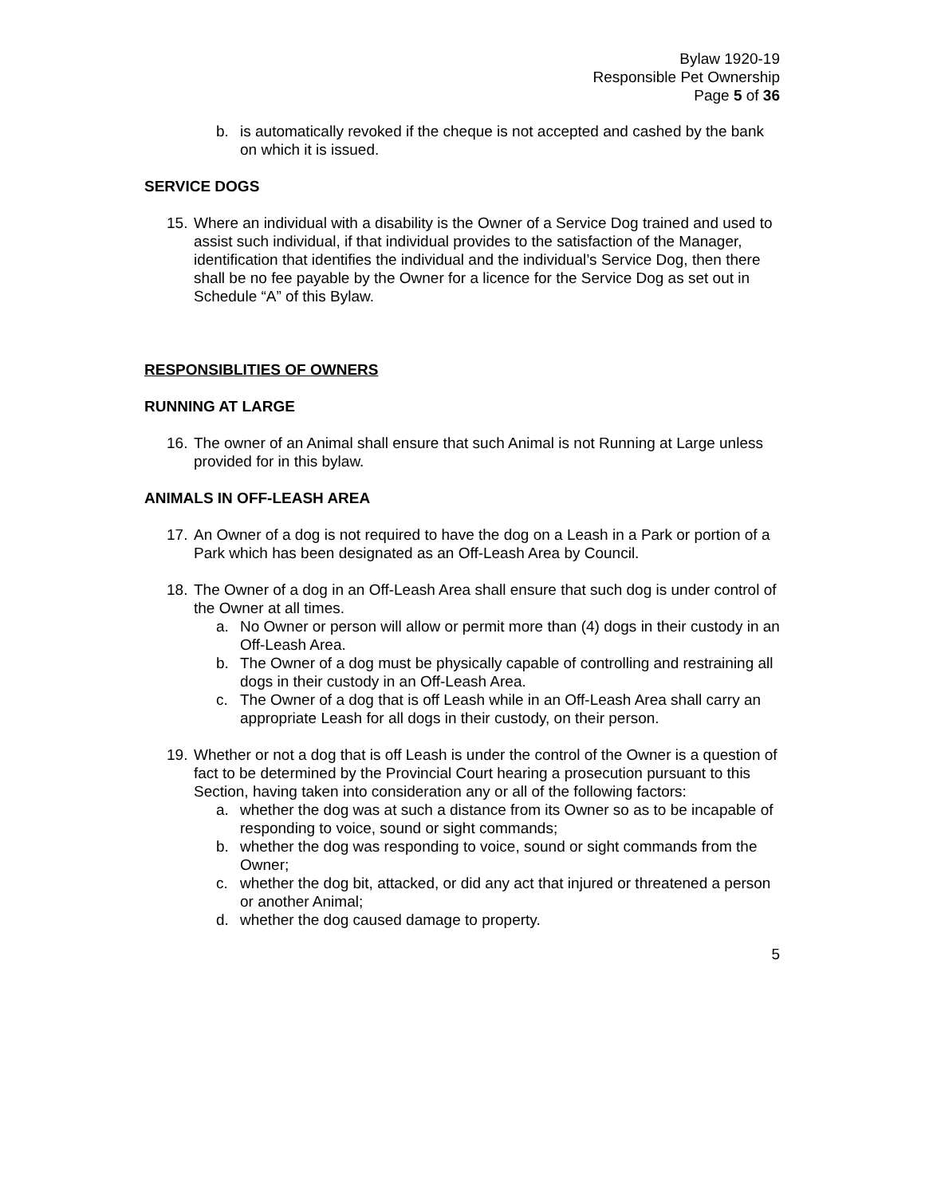Bylaw 1920-19
Responsible Pet Ownership
Page 5 of 36
b. is automatically revoked if the cheque is not accepted and cashed by the bank on which it is issued.
SERVICE DOGS
15.
Where an individual with a disability is the Owner of a Service Dog trained and used to assist such individual, if that individual provides to the satisfaction of the Manager, identification that identifies the individual and the individual’s Service Dog, then there shall be no fee payable by the Owner for a licence for the Service Dog as set out in Schedule “A” of this Bylaw.
RESPONSIBLITIES OF OWNERS
RUNNING AT LARGE
16.
The owner of an Animal shall ensure that such Animal is not Running at Large unless provided for in this bylaw.
ANIMALS IN OFF-LEASH AREA
17.
An Owner of a dog is not required to have the dog on a Leash in a Park or portion of a Park which has been designated as an Off-Leash Area by Council.
18.
The Owner of a dog in an Off-Leash Area shall ensure that such dog is under control of the Owner at all times.
a. No Owner or person will allow or permit more than (4) dogs in their custody in an Off-Leash Area.
b. The Owner of a dog must be physically capable of controlling and restraining all dogs in their custody in an Off-Leash Area.
c. The Owner of a dog that is off Leash while in an Off-Leash Area shall carry an appropriate Leash for all dogs in their custody, on their person.
19.
Whether or not a dog that is off Leash is under the control of the Owner is a question of fact to be determined by the Provincial Court hearing a prosecution pursuant to this Section, having taken into consideration any or all of the following factors:
a. whether the dog was at such a distance from its Owner so as to be incapable of responding to voice, sound or sight commands;
b. whether the dog was responding to voice, sound or sight commands from the Owner;
c. whether the dog bit, attacked, or did any act that injured or threatened a person or another Animal;
d. whether the dog caused damage to property.
5